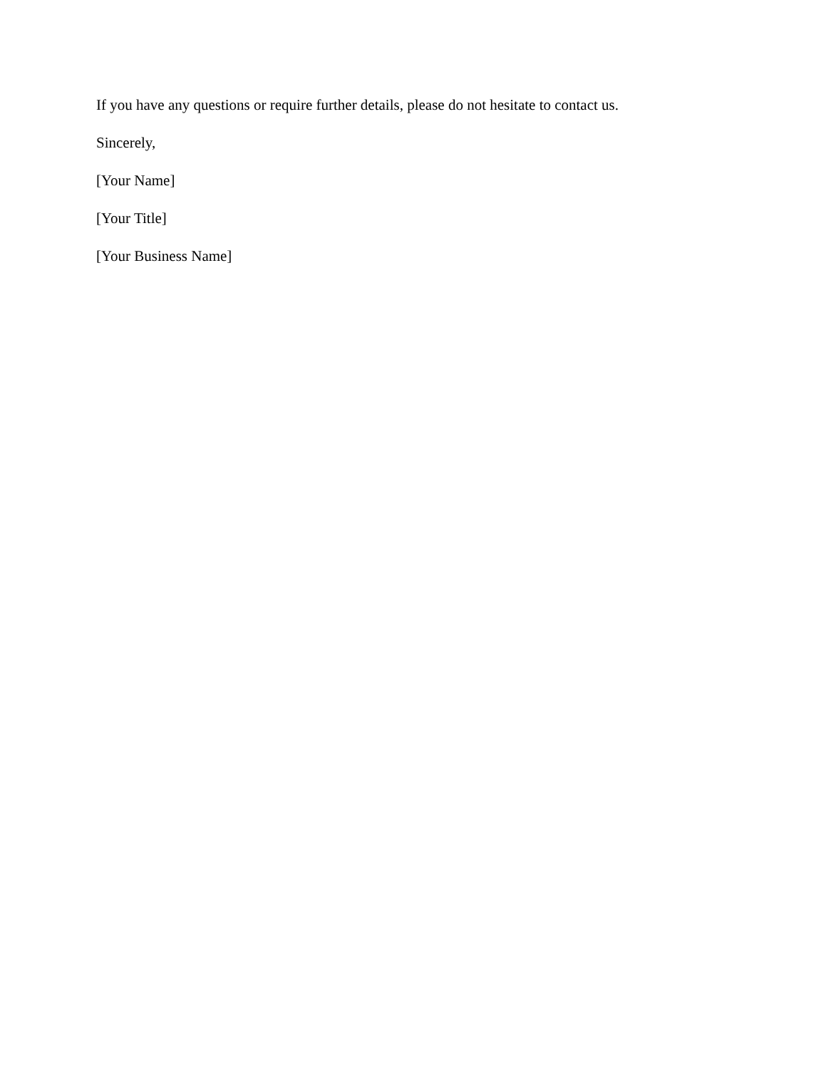If you have any questions or require further details, please do not hesitate to contact us.
Sincerely,
[Your Name]
[Your Title]
[Your Business Name]